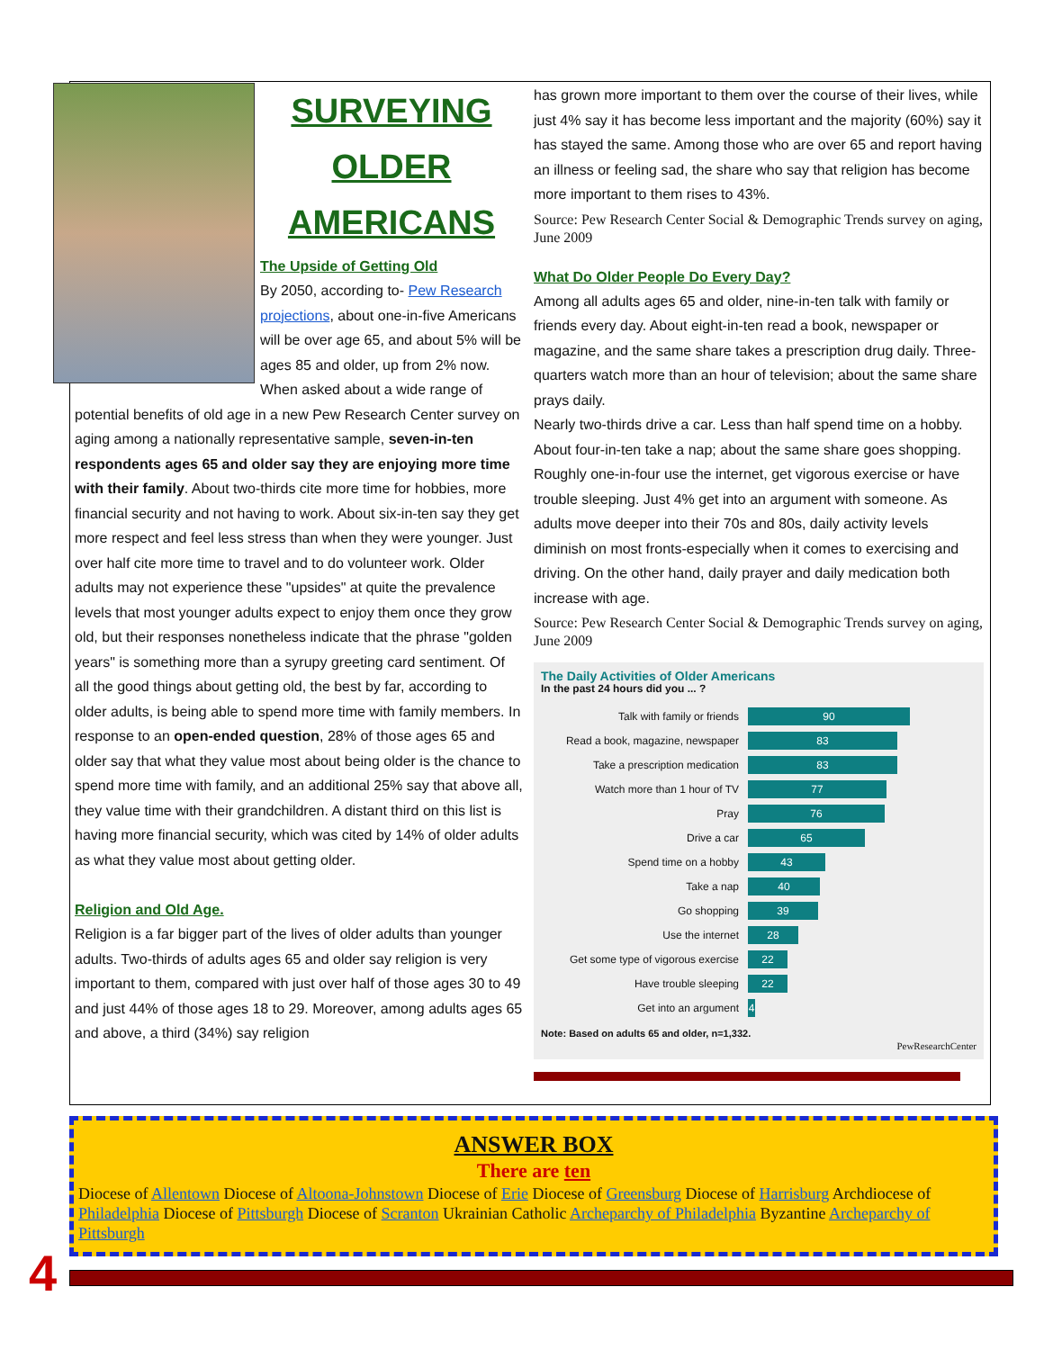SURVEYING
OLDER
AMERICANS
The Upside of Getting Old
By 2050, according to- Pew Research projections, about one-in-five Americans will be over age 65, and about 5% will be ages 85 and older, up from 2% now. When asked about a wide range of potential benefits of old age in a new Pew Research Center survey on aging among a nationally representative sample, seven-in-ten respondents ages 65 and older say they are enjoying more time with their family. About two-thirds cite more time for hobbies, more financial security and not having to work. About six-in-ten say they get more respect and feel less stress than when they were younger. Just over half cite more time to travel and to do volunteer work. Older adults may not experience these "upsides" at quite the prevalence levels that most younger adults expect to enjoy them once they grow old, but their responses nonetheless indicate that the phrase "golden years" is something more than a syrupy greeting card sentiment. Of all the good things about getting old, the best by far, according to older adults, is being able to spend more time with family members. In response to an open-ended question, 28% of those ages 65 and older say that what they value most about being older is the chance to spend more time with family, and an additional 25% say that above all, they value time with their grandchildren. A distant third on this list is having more financial security, which was cited by 14% of older adults as what they value most about getting older.
Religion and Old Age.
Religion is a far bigger part of the lives of older adults than younger adults. Two-thirds of adults ages 65 and older say religion is very important to them, compared with just over half of those ages 30 to 49 and just 44% of those ages 18 to 29. Moreover, among adults ages 65 and above, a third (34%) say religion
has grown more important to them over the course of their lives, while just 4% say it has become less important and the majority (60%) say it has stayed the same. Among those who are over 65 and report having an illness or feeling sad, the share who say that religion has become more important to them rises to 43%.
Source: Pew Research Center Social & Demographic Trends survey on aging, June 2009
What Do Older People Do Every Day?
Among all adults ages 65 and older, nine-in-ten talk with family or friends every day. About eight-in-ten read a book, newspaper or magazine, and the same share takes a prescription drug daily. Three-quarters watch more than an hour of television; about the same share prays daily.
Nearly two-thirds drive a car. Less than half spend time on a hobby. About four-in-ten take a nap; about the same share goes shopping. Roughly one-in-four use the internet, get vigorous exercise or have trouble sleeping. Just 4% get into an argument with someone. As adults move deeper into their 70s and 80s, daily activity levels diminish on most fronts-especially when it comes to exercising and driving. On the other hand, daily prayer and daily medication both increase with age.
Source: Pew Research Center Social & Demographic Trends survey on aging, June 2009
The Daily Activities of Older Americans
In the past 24 hours did you ... ?
Talk with family or friends 90
Read a book, magazine, newspaper 83
Take a prescription medication 83
Watch more than 1 hour of TV 77
Pray 76
Drive a car 65
Spend time on a hobby 43
Take a nap 40
Go shopping 39
Use the internet 28
Get some type of vigorous exercise 22
Have trouble sleeping 22
Get into an argument 4
Note: Based on adults 65 and older, n=1,332.
PewResearchCenter
ANSWER BOX
There are ten
Diocese of Allentown Diocese of Altoona-Johnstown Diocese of Erie Diocese of Greensburg Diocese of Harrisburg Archdiocese of Philadelphia Diocese of Pittsburgh Diocese of Scranton Ukrainian Catholic Archeparchy of Philadelphia Byzantine Archeparchy of Pittsburgh
4